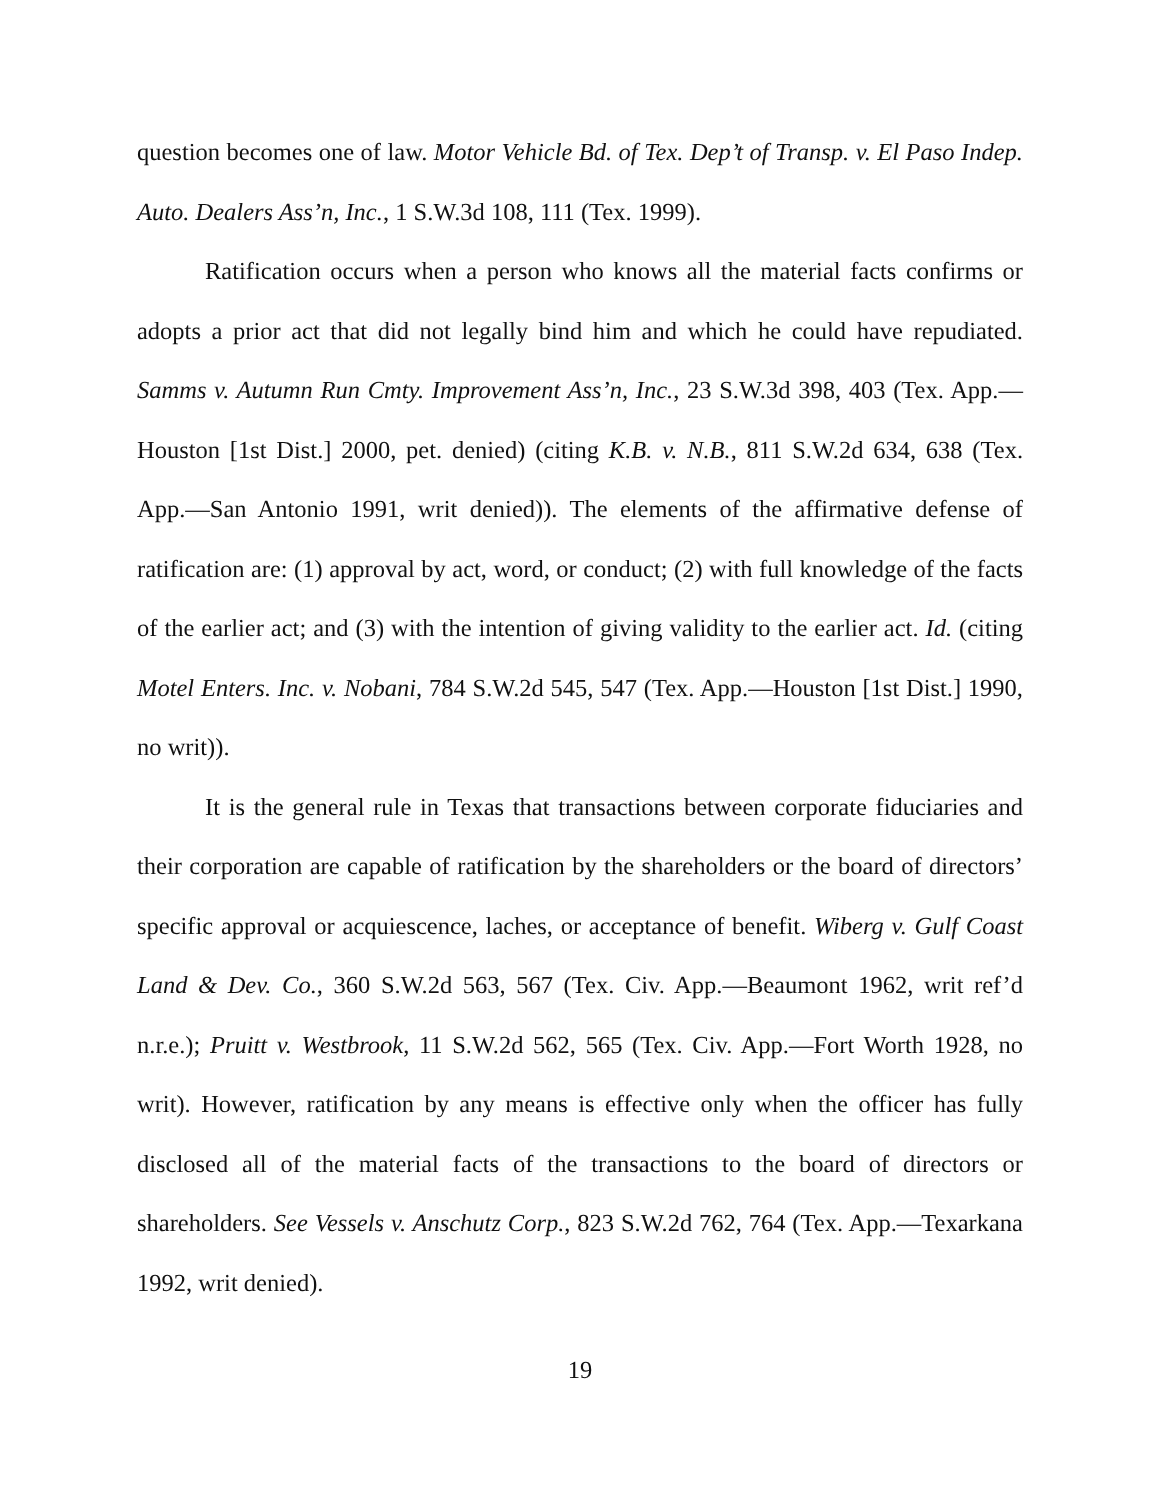question becomes one of law. Motor Vehicle Bd. of Tex. Dep’t of Transp. v. El Paso Indep. Auto. Dealers Ass’n, Inc., 1 S.W.3d 108, 111 (Tex. 1999).
Ratification occurs when a person who knows all the material facts confirms or adopts a prior act that did not legally bind him and which he could have repudiated. Samms v. Autumn Run Cmty. Improvement Ass’n, Inc., 23 S.W.3d 398, 403 (Tex. App.—Houston [1st Dist.] 2000, pet. denied) (citing K.B. v. N.B., 811 S.W.2d 634, 638 (Tex. App.—San Antonio 1991, writ denied)). The elements of the affirmative defense of ratification are: (1) approval by act, word, or conduct; (2) with full knowledge of the facts of the earlier act; and (3) with the intention of giving validity to the earlier act. Id. (citing Motel Enters. Inc. v. Nobani, 784 S.W.2d 545, 547 (Tex. App.—Houston [1st Dist.] 1990, no writ)).
It is the general rule in Texas that transactions between corporate fiduciaries and their corporation are capable of ratification by the shareholders or the board of directors’ specific approval or acquiescence, laches, or acceptance of benefit. Wiberg v. Gulf Coast Land & Dev. Co., 360 S.W.2d 563, 567 (Tex. Civ. App.—Beaumont 1962, writ ref’d n.r.e.); Pruitt v. Westbrook, 11 S.W.2d 562, 565 (Tex. Civ. App.—Fort Worth 1928, no writ). However, ratification by any means is effective only when the officer has fully disclosed all of the material facts of the transactions to the board of directors or shareholders. See Vessels v. Anschutz Corp., 823 S.W.2d 762, 764 (Tex. App.—Texarkana 1992, writ denied).
19